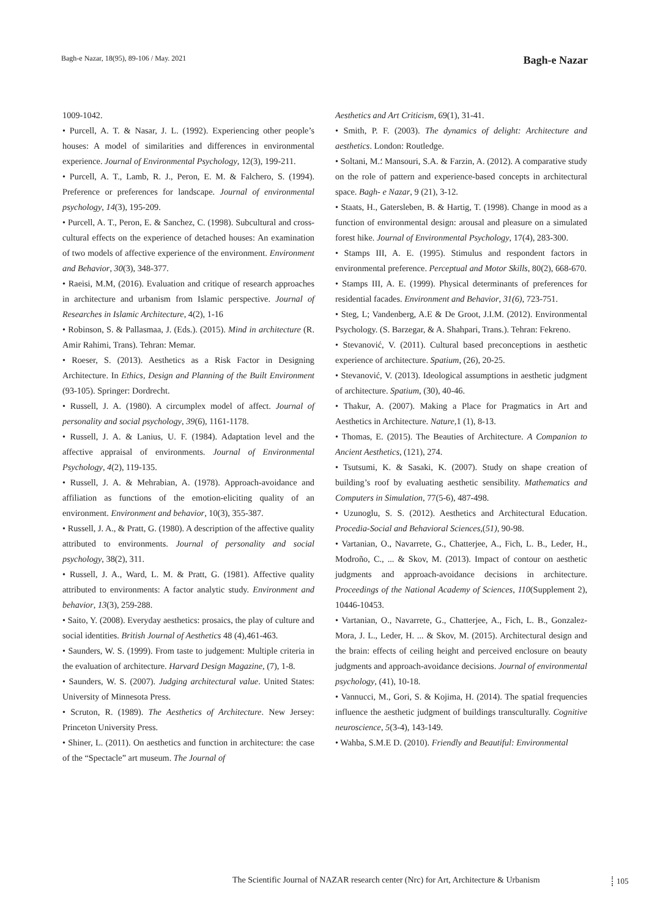Bagh-e Nazar, 18(95), 89-106 / May. 2021
Bagh-e Nazar
1009-1042.
• Purcell, A. T. & Nasar, J. L. (1992). Experiencing other people’s houses: A model of similarities and differences in environmental experience. Journal of Environmental Psychology, 12(3), 199-211.
• Purcell, A. T., Lamb, R. J., Peron, E. M. & Falchero, S. (1994). Preference or preferences for landscape. Journal of environmental psychology, 14(3), 195-209.
• Purcell, A. T., Peron, E. & Sanchez, C. (1998). Subcultural and cross-cultural effects on the experience of detached houses: An examination of two models of affective experience of the environment. Environment and Behavior, 30(3), 348-377.
• Raeisi, M.M, (2016). Evaluation and critique of research approaches in architecture and urbanism from Islamic perspective. Journal of Researches in Islamic Architecture, 4(2), 1-16
• Robinson, S. & Pallasmaa, J. (Eds.). (2015). Mind in architecture (R. Amir Rahimi, Trans). Tehran: Memar.
• Roeser, S. (2013). Aesthetics as a Risk Factor in Designing Architecture. In Ethics, Design and Planning of the Built Environment (93-105). Springer: Dordrecht.
• Russell, J. A. (1980). A circumplex model of affect. Journal of personality and social psychology, 39(6), 1161-1178.
• Russell, J. A. & Lanius, U. F. (1984). Adaptation level and the affective appraisal of environments. Journal of Environmental Psychology, 4(2), 119-135.
• Russell, J. A. & Mehrabian, A. (1978). Approach-avoidance and affiliation as functions of the emotion-eliciting quality of an environment. Environment and behavior, 10(3), 355-387.
• Russell, J. A., & Pratt, G. (1980). A description of the affective quality attributed to environments. Journal of personality and social psychology, 38(2), 311.
• Russell, J. A., Ward, L. M. & Pratt, G. (1981). Affective quality attributed to environments: A factor analytic study. Environment and behavior, 13(3), 259-288.
• Saito, Y. (2008). Everyday aesthetics: prosaics, the play of culture and social identities. British Journal of Aesthetics 48 (4),461-463.
• Saunders, W. S. (1999). From taste to judgement: Multiple criteria in the evaluation of architecture. Harvard Design Magazine, (7), 1-8.
• Saunders, W. S. (2007). Judging architectural value. United States: University of Minnesota Press.
• Scruton, R. (1989). The Aesthetics of Architecture. New Jersey: Princeton University Press.
• Shiner, L. (2011). On aesthetics and function in architecture: the case of the “Spectacle” art museum. The Journal of
Aesthetics and Art Criticism, 69(1), 31-41.
• Smith, P. F. (2003). The dynamics of delight: Architecture and aesthetics. London: Routledge.
• Soltani, M.؛ Mansouri, S.A. & Farzin, A. (2012). A comparative study on the role of pattern and experience-based concepts in architectural space. Bagh- e Nazar, 9 (21), 3-12.
• Staats, H., Gatersleben, B. & Hartig, T. (1998). Change in mood as a function of environmental design: arousal and pleasure on a simulated forest hike. Journal of Environmental Psychology, 17(4), 283-300.
• Stamps III, A. E. (1995). Stimulus and respondent factors in environmental preference. Perceptual and Motor Skills, 80(2), 668-670.
• Stamps III, A. E. (1999). Physical determinants of preferences for residential facades. Environment and Behavior, 31(6), 723-751.
• Steg, L; Vandenberg, A.E & De Groot, J.I.M. (2012). Environmental Psychology. (S. Barzegar, & A. Shahpari, Trans.). Tehran: Fekreno.
• Stevanović, V. (2011). Cultural based preconceptions in aesthetic experience of architecture. Spatium, (26), 20-25.
• Stevanović, V. (2013). Ideological assumptions in aesthetic judgment of architecture. Spatium, (30), 40-46.
• Thakur, A. (2007). Making a Place for Pragmatics in Art and Aesthetics in Architecture. Nature, 1 (1), 8-13.
• Thomas, E. (2015). The Beauties of Architecture. A Companion to Ancient Aesthetics, (121), 274.
• Tsutsumi, K. & Sasaki, K. (2007). Study on shape creation of building’s roof by evaluating aesthetic sensibility. Mathematics and Computers in Simulation, 77(5-6), 487-498.
• Uzunoglu, S. S. (2012). Aesthetics and Architectural Education. Procedia-Social and Behavioral Sciences,(51), 90-98.
• Vartanian, O., Navarrete, G., Chatterjee, A., Fich, L. B., Leder, H., Modroño, C., ... & Skov, M. (2013). Impact of contour on aesthetic judgments and approach-avoidance decisions in architecture. Proceedings of the National Academy of Sciences, 110(Supplement 2), 10446-10453.
• Vartanian, O., Navarrete, G., Chatterjee, A., Fich, L. B., Gonzalez-Mora, J. L., Leder, H. ... & Skov, M. (2015). Architectural design and the brain: effects of ceiling height and perceived enclosure on beauty judgments and approach-avoidance decisions. Journal of environmental psychology, (41), 10-18.
• Vannucci, M., Gori, S. & Kojima, H. (2014). The spatial frequencies influence the aesthetic judgment of buildings transculturally. Cognitive neuroscience, 5(3-4), 143-149.
• Wahba, S.M.E D. (2010). Friendly and Beautiful: Environmental
The Scientific Journal of NAZAR research center (Nrc) for Art, Architecture & Urbanism
105